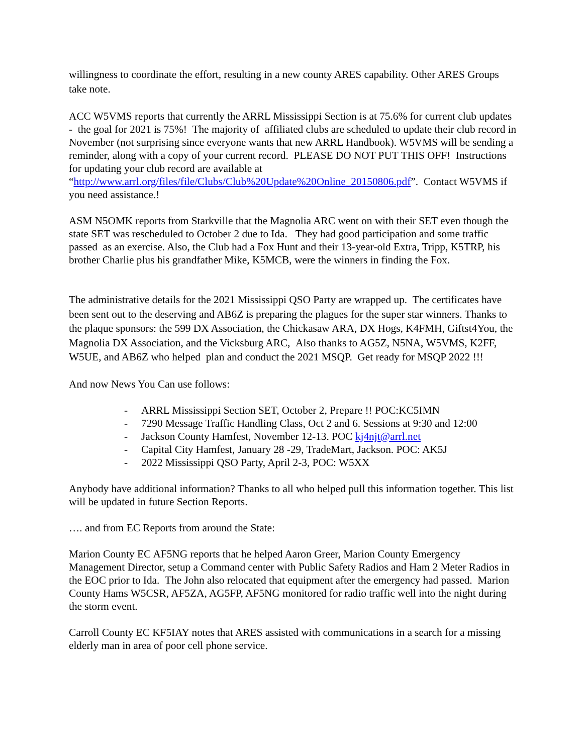willingness to coordinate the effort, resulting in a new county ARES capability. Other ARES Groups take note.
ACC W5VMS reports that currently the ARRL Mississippi Section is at 75.6% for current club updates - the goal for 2021 is 75%! The majority of affiliated clubs are scheduled to update their club record in November (not surprising since everyone wants that new ARRL Handbook). W5VMS will be sending a reminder, along with a copy of your current record. PLEASE DO NOT PUT THIS OFF! Instructions for updating your club record are available at “http://www.arrl.org/files/file/Clubs/Club%20Update%20Online_20150806.pdf”. Contact W5VMS if you need assistance.!
ASM N5OMK reports from Starkville that the Magnolia ARC went on with their SET even though the state SET was rescheduled to October 2 due to Ida. They had good participation and some traffic passed as an exercise. Also, the Club had a Fox Hunt and their 13-year-old Extra, Tripp, K5TRP, his brother Charlie plus his grandfather Mike, K5MCB, were the winners in finding the Fox.
The administrative details for the 2021 Mississippi QSO Party are wrapped up. The certificates have been sent out to the deserving and AB6Z is preparing the plagues for the super star winners. Thanks to the plaque sponsors: the 599 DX Association, the Chickasaw ARA, DX Hogs, K4FMH, Giftst4You, the Magnolia DX Association, and the Vicksburg ARC, Also thanks to AG5Z, N5NA, W5VMS, K2FF, W5UE, and AB6Z who helped plan and conduct the 2021 MSQP. Get ready for MSQP 2022 !!!
And now News You Can use follows:
- ARRL Mississippi Section SET, October 2, Prepare !! POC:KC5IMN
- 7290 Message Traffic Handling Class, Oct 2 and 6. Sessions at 9:30 and 12:00
- Jackson County Hamfest, November 12-13. POC kj4njt@arrl.net
- Capital City Hamfest, January 28 -29, TradeMart, Jackson. POC: AK5J
- 2022 Mississippi QSO Party, April 2-3, POC: W5XX
Anybody have additional information? Thanks to all who helped pull this information together. This list will be updated in future Section Reports.
…. and from EC Reports from around the State:
Marion County EC AF5NG reports that he helped Aaron Greer, Marion County Emergency Management Director, setup a Command center with Public Safety Radios and Ham 2 Meter Radios in the EOC prior to Ida. The John also relocated that equipment after the emergency had passed. Marion County Hams W5CSR, AF5ZA, AG5FP, AF5NG monitored for radio traffic well into the night during the storm event.
Carroll County EC KF5IAY notes that ARES assisted with communications in a search for a missing elderly man in area of poor cell phone service.